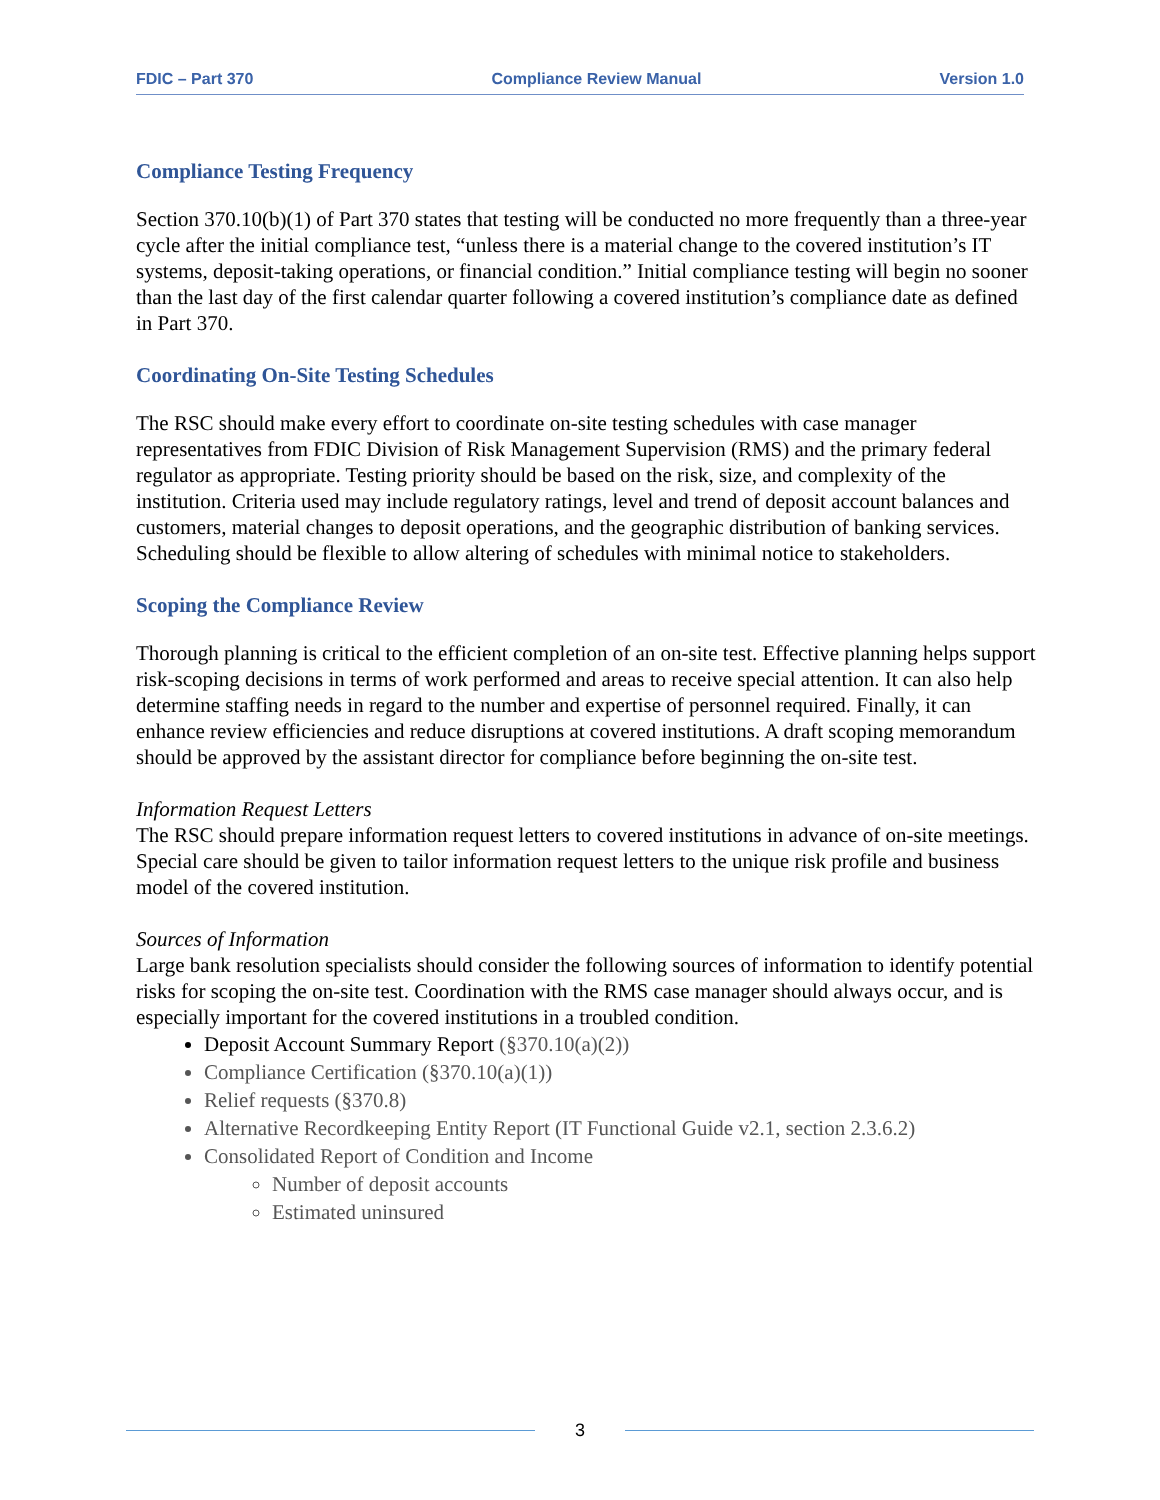FDIC – Part 370 Compliance Review Manual Version 1.0
Compliance Testing Frequency
Section 370.10(b)(1) of Part 370 states that testing will be conducted no more frequently than a three-year cycle after the initial compliance test, “unless there is a material change to the covered institution’s IT systems, deposit-taking operations, or financial condition.” Initial compliance testing will begin no sooner than the last day of the first calendar quarter following a covered institution’s compliance date as defined in Part 370.
Coordinating On-Site Testing Schedules
The RSC should make every effort to coordinate on-site testing schedules with case manager representatives from FDIC Division of Risk Management Supervision (RMS) and the primary federal regulator as appropriate. Testing priority should be based on the risk, size, and complexity of the institution. Criteria used may include regulatory ratings, level and trend of deposit account balances and customers, material changes to deposit operations, and the geographic distribution of banking services. Scheduling should be flexible to allow altering of schedules with minimal notice to stakeholders.
Scoping the Compliance Review
Thorough planning is critical to the efficient completion of an on-site test. Effective planning helps support risk-scoping decisions in terms of work performed and areas to receive special attention. It can also help determine staffing needs in regard to the number and expertise of personnel required. Finally, it can enhance review efficiencies and reduce disruptions at covered institutions. A draft scoping memorandum should be approved by the assistant director for compliance before beginning the on-site test.
Information Request Letters
The RSC should prepare information request letters to covered institutions in advance of on-site meetings. Special care should be given to tailor information request letters to the unique risk profile and business model of the covered institution.
Sources of Information
Large bank resolution specialists should consider the following sources of information to identify potential risks for scoping the on-site test. Coordination with the RMS case manager should always occur, and is especially important for the covered institutions in a troubled condition.
Deposit Account Summary Report (§370.10(a)(2))
Compliance Certification (§370.10(a)(1))
Relief requests (§370.8)
Alternative Recordkeeping Entity Report (IT Functional Guide v2.1, section 2.3.6.2)
Consolidated Report of Condition and Income
Number of deposit accounts
Estimated uninsured
3